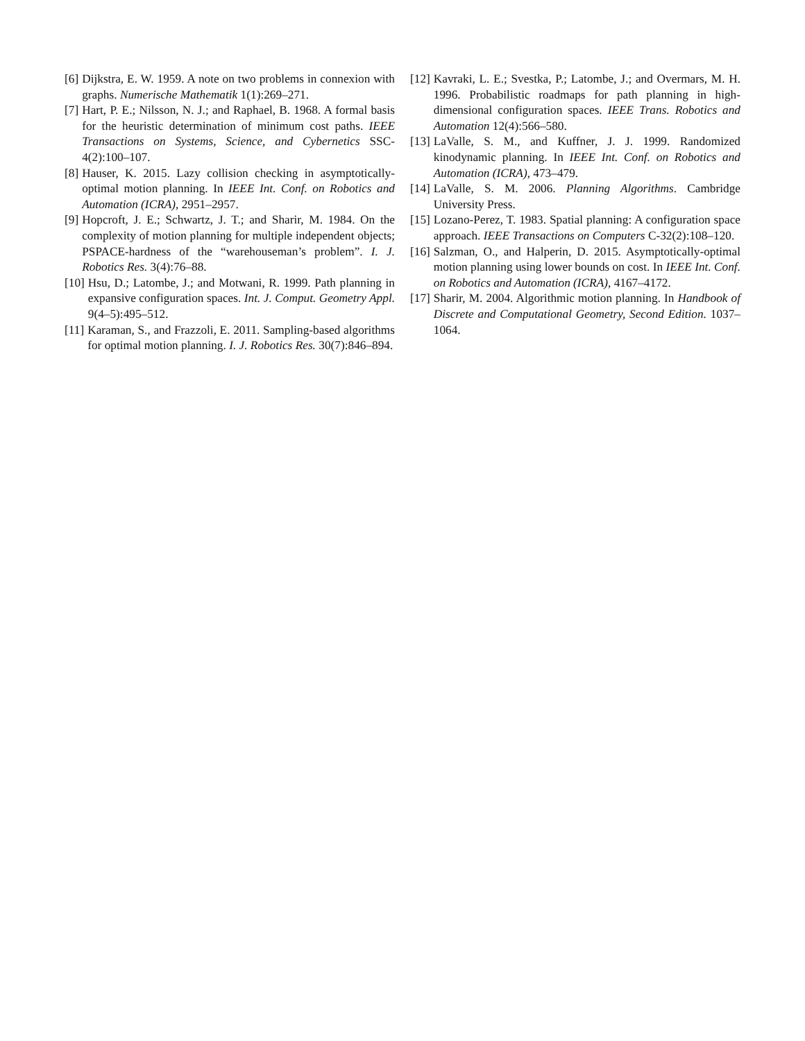[6] Dijkstra, E. W. 1959. A note on two problems in connexion with graphs. Numerische Mathematik 1(1):269–271.
[7] Hart, P. E.; Nilsson, N. J.; and Raphael, B. 1968. A formal basis for the heuristic determination of minimum cost paths. IEEE Transactions on Systems, Science, and Cybernetics SSC-4(2):100–107.
[8] Hauser, K. 2015. Lazy collision checking in asymptotically-optimal motion planning. In IEEE Int. Conf. on Robotics and Automation (ICRA), 2951–2957.
[9] Hopcroft, J. E.; Schwartz, J. T.; and Sharir, M. 1984. On the complexity of motion planning for multiple independent objects; PSPACE-hardness of the “warehouseman’s problem”. I. J. Robotics Res. 3(4):76–88.
[10] Hsu, D.; Latombe, J.; and Motwani, R. 1999. Path planning in expansive configuration spaces. Int. J. Comput. Geometry Appl. 9(4–5):495–512.
[11] Karaman, S., and Frazzoli, E. 2011. Sampling-based algorithms for optimal motion planning. I. J. Robotics Res. 30(7):846–894.
[12] Kavraki, L. E.; Svestka, P.; Latombe, J.; and Overmars, M. H. 1996. Probabilistic roadmaps for path planning in high-dimensional configuration spaces. IEEE Trans. Robotics and Automation 12(4):566–580.
[13] LaValle, S. M., and Kuffner, J. J. 1999. Randomized kinodynamic planning. In IEEE Int. Conf. on Robotics and Automation (ICRA), 473–479.
[14] LaValle, S. M. 2006. Planning Algorithms. Cambridge University Press.
[15] Lozano-Perez, T. 1983. Spatial planning: A configuration space approach. IEEE Transactions on Computers C-32(2):108–120.
[16] Salzman, O., and Halperin, D. 2015. Asymptotically-optimal motion planning using lower bounds on cost. In IEEE Int. Conf. on Robotics and Automation (ICRA), 4167–4172.
[17] Sharir, M. 2004. Algorithmic motion planning. In Handbook of Discrete and Computational Geometry, Second Edition. 1037–1064.